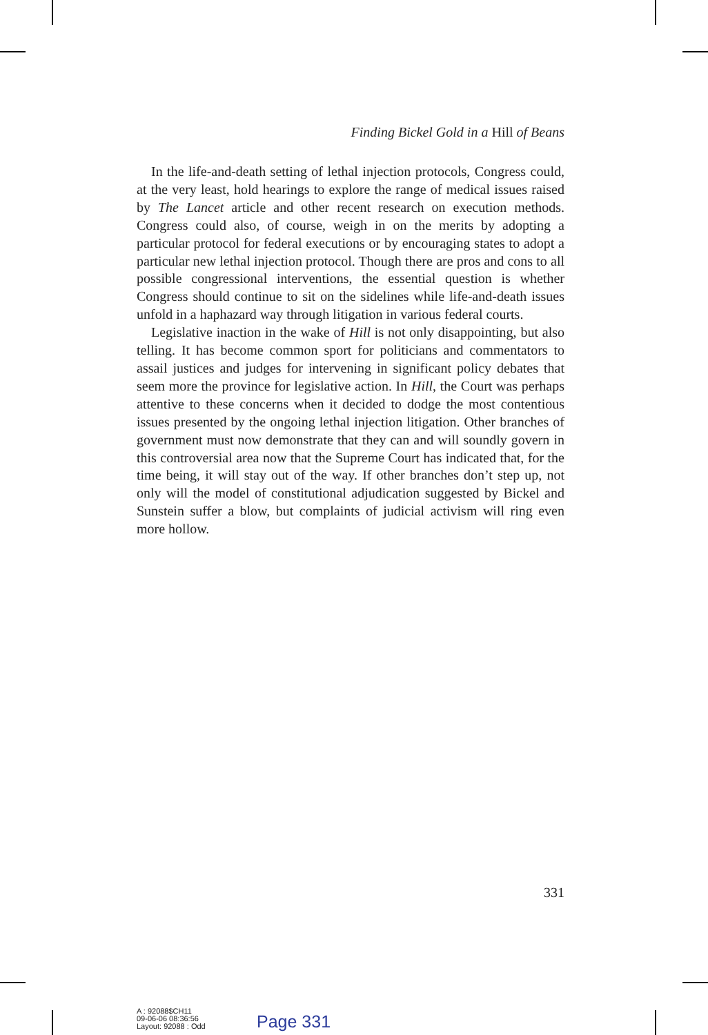Finding Bickel Gold in a Hill of Beans
In the life-and-death setting of lethal injection protocols, Congress could, at the very least, hold hearings to explore the range of medical issues raised by The Lancet article and other recent research on execution methods. Congress could also, of course, weigh in on the merits by adopting a particular protocol for federal executions or by encouraging states to adopt a particular new lethal injection protocol. Though there are pros and cons to all possible congressional interventions, the essential question is whether Congress should continue to sit on the sidelines while life-and-death issues unfold in a haphazard way through litigation in various federal courts.
Legislative inaction in the wake of Hill is not only disappointing, but also telling. It has become common sport for politicians and commentators to assail justices and judges for intervening in significant policy debates that seem more the province for legislative action. In Hill, the Court was perhaps attentive to these concerns when it decided to dodge the most contentious issues presented by the ongoing lethal injection litigation. Other branches of government must now demonstrate that they can and will soundly govern in this controversial area now that the Supreme Court has indicated that, for the time being, it will stay out of the way. If other branches don’t step up, not only will the model of constitutional adjudication suggested by Bickel and Sunstein suffer a blow, but complaints of judicial activism will ring even more hollow.
331
A : 92088$CH11
09-06-06 08:36:56
Layout: 92088 : Odd
Page 331